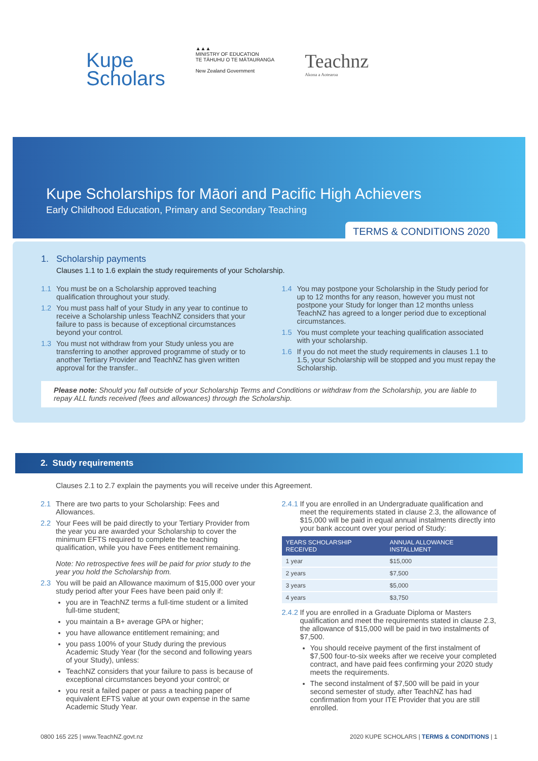Kupe
Scholars
▲▲▲
MINISTRY OF EDUCATION
TE TĀHUHU O TE MĀTAURANGA
New Zealand Government
Teachnz
Akona a Aotearoa
Kupe Scholarships for Māori and Pacific High Achievers
Early Childhood Education, Primary and Secondary Teaching
TERMS & CONDITIONS 2020
1. Scholarship payments
Clauses 1.1 to 1.6 explain the study requirements of your Scholarship.
1.1 You must be on a Scholarship approved teaching qualification throughout your study.
1.2 You must pass half of your Study in any year to continue to receive a Scholarship unless TeachNZ considers that your failure to pass is because of exceptional circumstances beyond your control.
1.3 You must not withdraw from your Study unless you are transferring to another approved programme of study or to another Tertiary Provider and TeachNZ has given written approval for the transfer..
1.4 You may postpone your Scholarship in the Study period for up to 12 months for any reason, however you must not postpone your Study for longer than 12 months unless TeachNZ has agreed to a longer period due to exceptional circumstances.
1.5 You must complete your teaching qualification associated with your scholarship.
1.6 If you do not meet the study requirements in clauses 1.1 to 1.5, your Scholarship will be stopped and you must repay the Scholarship.
Please note: Should you fall outside of your Scholarship Terms and Conditions or withdraw from the Scholarship, you are liable to repay ALL funds received (fees and allowances) through the Scholarship.
2. Study requirements
Clauses 2.1 to 2.7 explain the payments you will receive under this Agreement.
2.1 There are two parts to your Scholarship: Fees and Allowances.
2.2 Your Fees will be paid directly to your Tertiary Provider from the year you are awarded your Scholarship to cover the minimum EFTS required to complete the teaching qualification, while you have Fees entitlement remaining.
Note: No retrospective fees will be paid for prior study to the year you hold the Scholarship from.
2.3 You will be paid an Allowance maximum of $15,000 over your study period after your Fees have been paid only if:
you are in TeachNZ terms a full-time student or a limited full-time student;
you maintain a B+ average GPA or higher;
you have allowance entitlement remaining; and
you pass 100% of your Study during the previous Academic Study Year (for the second and following years of your Study), unless:
TeachNZ considers that your failure to pass is because of exceptional circumstances beyond your control; or
you resit a failed paper or pass a teaching paper of equivalent EFTS value at your own expense in the same Academic Study Year.
2.4.1 If you are enrolled in an Undergraduate qualification and meet the requirements stated in clause 2.3, the allowance of $15,000 will be paid in equal annual instalments directly into your bank account over your period of Study:
| YEARS SCHOLARSHIP RECEIVED | ANNUAL ALLOWANCE INSTALLMENT |
| --- | --- |
| 1 year | $15,000 |
| 2 years | $7,500 |
| 3 years | $5,000 |
| 4 years | $3,750 |
2.4.2 If you are enrolled in a Graduate Diploma or Masters qualification and meet the requirements stated in clause 2.3, the allowance of $15,000 will be paid in two instalments of $7,500.
You should receive payment of the first instalment of $7,500 four-to-six weeks after we receive your completed contract, and have paid fees confirming your 2020 study meets the requirements.
The second instalment of $7,500 will be paid in your second semester of study, after TeachNZ has had confirmation from your ITE Provider that you are still enrolled.
0800 165 225 | www.TeachNZ.govt.nz 2020 KUPE SCHOLARS | TERMS & CONDITIONS | 1